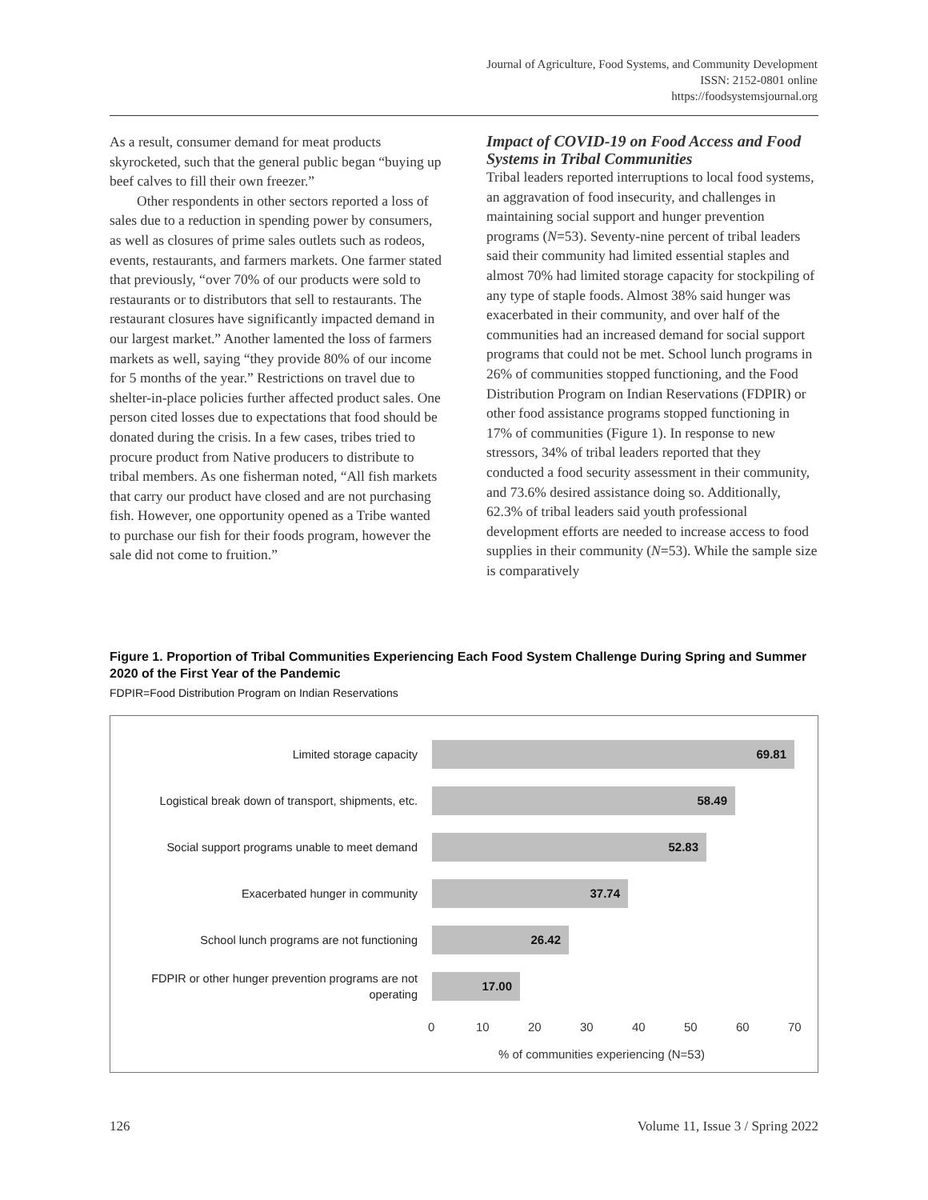Journal of Agriculture, Food Systems, and Community Development
ISSN: 2152-0801 online
https://foodsystemsjournal.org
As a result, consumer demand for meat products skyrocketed, such that the general public began “buying up beef calves to fill their own freezer.”
Other respondents in other sectors reported a loss of sales due to a reduction in spending power by consumers, as well as closures of prime sales outlets such as rodeos, events, restaurants, and farmers markets. One farmer stated that previously, “over 70% of our products were sold to restaurants or to distributors that sell to restaurants. The restaurant closures have significantly impacted demand in our largest market.” Another lamented the loss of farmers markets as well, saying “they provide 80% of our income for 5 months of the year.” Restrictions on travel due to shelter-in-place policies further affected product sales. One person cited losses due to expectations that food should be donated during the crisis. In a few cases, tribes tried to procure product from Native producers to distribute to tribal members. As one fisherman noted, “All fish markets that carry our product have closed and are not purchasing fish. However, one opportunity opened as a Tribe wanted to purchase our fish for their foods program, however the sale did not come to fruition.”
Impact of COVID-19 on Food Access and Food Systems in Tribal Communities
Tribal leaders reported interruptions to local food systems, an aggravation of food insecurity, and challenges in maintaining social support and hunger prevention programs (N=53). Seventy-nine percent of tribal leaders said their community had limited essential staples and almost 70% had limited storage capacity for stockpiling of any type of staple foods. Almost 38% said hunger was exacerbated in their community, and over half of the communities had an increased demand for social support programs that could not be met. School lunch programs in 26% of communities stopped functioning, and the Food Distribution Program on Indian Reservations (FDPIR) or other food assistance programs stopped functioning in 17% of communities (Figure 1). In response to new stressors, 34% of tribal leaders reported that they conducted a food security assessment in their community, and 73.6% desired assistance doing so. Additionally, 62.3% of tribal leaders said youth professional development efforts are needed to increase access to food supplies in their community (N=53). While the sample size is comparatively
Figure 1. Proportion of Tribal Communities Experiencing Each Food System Challenge During Spring and Summer 2020 of the First Year of the Pandemic
FDPIR=Food Distribution Program on Indian Reservations
Limited storage capacity
69.81
Logistical break down of transport, shipments, etc.
58.49
Social support programs unable to meet demand
52.83
Exacerbated hunger in community
37.74
School lunch programs are not functioning
26.42
FDPIR or other hunger prevention programs are not operating
17.00
0 10 20 30 40 50 60 70
% of communities experiencing (N=53)
126 Volume 11, Issue 3 / Spring 2022